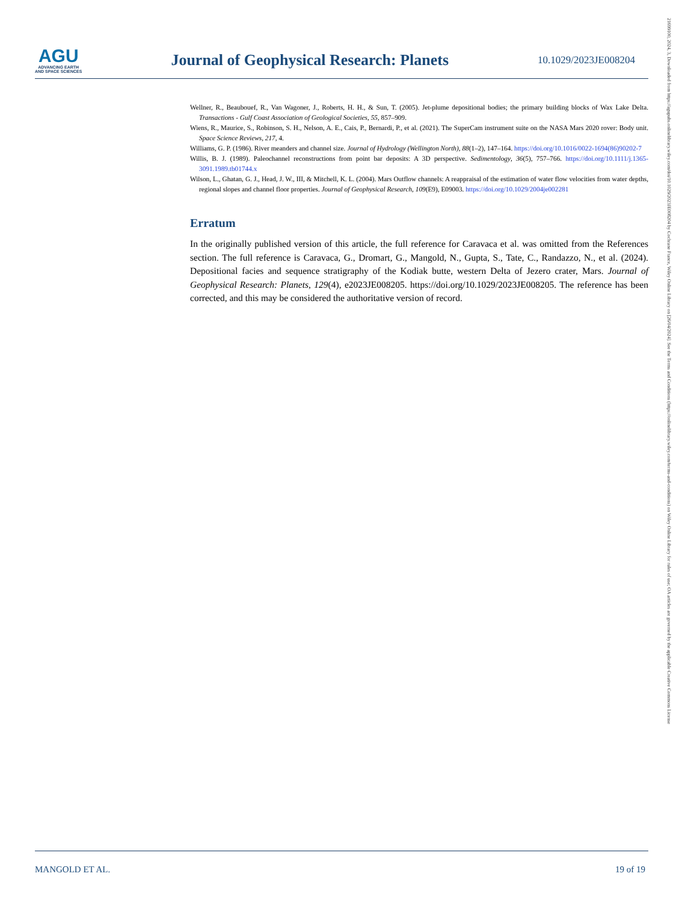AGU
ADVANCING EARTH
AND SPACE SCIENCES
Journal of Geophysical Research: Planets
10.1029/2023JE008204
Wellner, R., Beaubouef, R., Van Wagoner, J., Roberts, H. H., & Sun, T. (2005). Jet-plume depositional bodies; the primary building blocks of Wax Lake Delta. Transactions - Gulf Coast Association of Geological Societies, 55, 857–909.
Wiens, R., Maurice, S., Robinson, S. H., Nelson, A. E., Cais, P., Bernardi, P., et al. (2021). The SuperCam instrument suite on the NASA Mars 2020 rover: Body unit. Space Science Reviews, 217, 4.
Williams, G. P. (1986). River meanders and channel size. Journal of Hydrology (Wellington North), 88(1–2), 147–164. https://doi.org/10.1016/0022-1694(86)90202-7
Willis, B. J. (1989). Paleochannel reconstructions from point bar deposits: A 3D perspective. Sedimentology, 36(5), 757–766. https://doi.org/10.1111/j.1365-3091.1989.tb01744.x
Wilson, L., Ghatan, G. J., Head, J. W., III, & Mitchell, K. L. (2004). Mars Outflow channels: A reappraisal of the estimation of water flow velocities from water depths, regional slopes and channel floor properties. Journal of Geophysical Research, 109(E9), E09003. https://doi.org/10.1029/2004je002281
Erratum
In the originally published version of this article, the full reference for Caravaca et al. was omitted from the References section. The full reference is Caravaca, G., Dromart, G., Mangold, N., Gupta, S., Tate, C., Randazzo, N., et al. (2024). Depositional facies and sequence stratigraphy of the Kodiak butte, western Delta of Jezero crater, Mars. Journal of Geophysical Research: Planets, 129(4), e2023JE008205. https://doi.org/10.1029/2023JE008205. The reference has been corrected, and this may be considered the authoritative version of record.
MANGOLD ET AL. 19 of 19
21699100, 2024, 3, Downloaded from https://agupubs.onlinelibrary.wiley.com/doi/10.1029/2023JE008204 by Cochrane France, Wiley Online Library on [26/04/2024]. See the Terms and Conditions (https://onlinelibrary.wiley.com/terms-and-conditions) on Wiley Online Library for rules of use; OA articles are governed by the applicable Creative Commons License